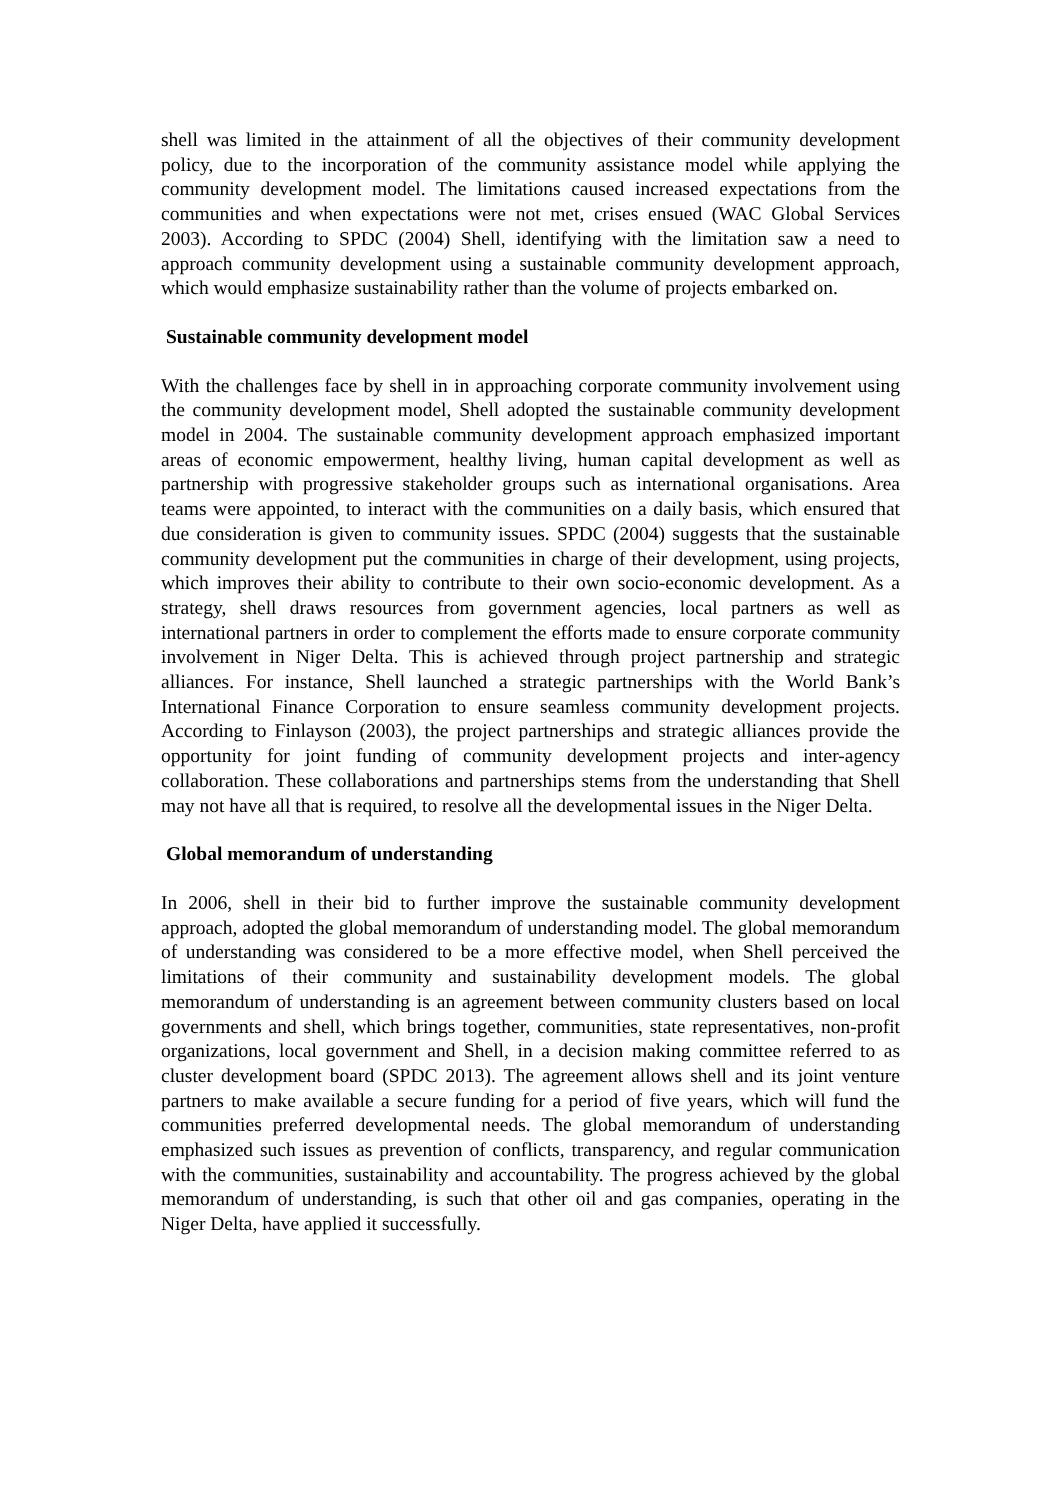shell was limited in the attainment of all the objectives of their community development policy, due to the incorporation of the community assistance model while applying the community development model. The limitations caused increased expectations from the communities and when expectations were not met, crises ensued (WAC Global Services 2003). According to SPDC (2004) Shell, identifying with the limitation saw a need to approach community development using a sustainable community development approach, which would emphasize sustainability rather than the volume of projects embarked on.
Sustainable community development model
With the challenges face by shell in in approaching corporate community involvement using the community development model, Shell adopted the sustainable community development model in 2004. The sustainable community development approach emphasized important areas of economic empowerment, healthy living, human capital development as well as partnership with progressive stakeholder groups such as international organisations. Area teams were appointed, to interact with the communities on a daily basis, which ensured that due consideration is given to community issues. SPDC (2004) suggests that the sustainable community development put the communities in charge of their development, using projects, which improves their ability to contribute to their own socio-economic development. As a strategy, shell draws resources from government agencies, local partners as well as international partners in order to complement the efforts made to ensure corporate community involvement in Niger Delta. This is achieved through project partnership and strategic alliances. For instance, Shell launched a strategic partnerships with the World Bank’s International Finance Corporation to ensure seamless community development projects. According to Finlayson (2003), the project partnerships and strategic alliances provide the opportunity for joint funding of community development projects and inter-agency collaboration. These collaborations and partnerships stems from the understanding that Shell may not have all that is required, to resolve all the developmental issues in the Niger Delta.
Global memorandum of understanding
In 2006, shell in their bid to further improve the sustainable community development approach, adopted the global memorandum of understanding model. The global memorandum of understanding was considered to be a more effective model, when Shell perceived the limitations of their community and sustainability development models. The global memorandum of understanding is an agreement between community clusters based on local governments and shell, which brings together, communities, state representatives, non-profit organizations, local government and Shell, in a decision making committee referred to as cluster development board (SPDC 2013). The agreement allows shell and its joint venture partners to make available a secure funding for a period of five years, which will fund the communities preferred developmental needs. The global memorandum of understanding emphasized such issues as prevention of conflicts, transparency, and regular communication with the communities, sustainability and accountability. The progress achieved by the global memorandum of understanding, is such that other oil and gas companies, operating in the Niger Delta, have applied it successfully.